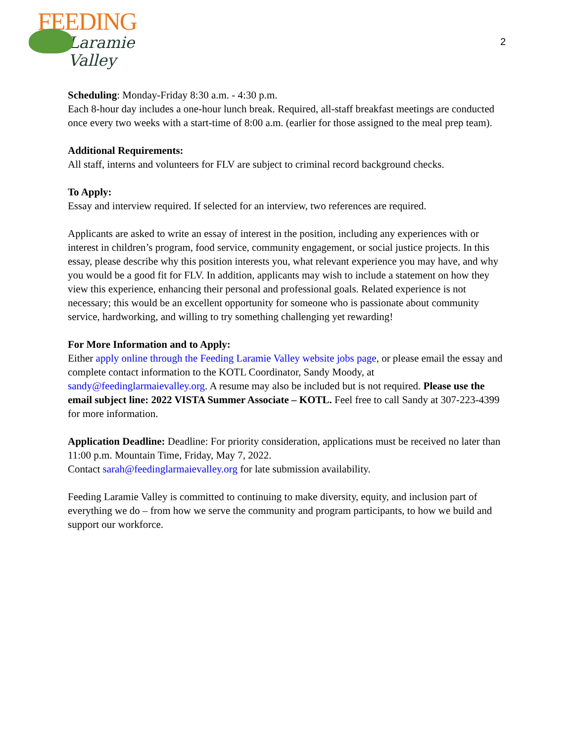FEEDING
Laramie Valley
2
Scheduling: Monday-Friday 8:30 a.m. - 4:30 p.m.
Each 8-hour day includes a one-hour lunch break. Required, all-staff breakfast meetings are conducted once every two weeks with a start-time of 8:00 a.m. (earlier for those assigned to the meal prep team).
Additional Requirements:
All staff, interns and volunteers for FLV are subject to criminal record background checks.
To Apply:
Essay and interview required. If selected for an interview, two references are required.
Applicants are asked to write an essay of interest in the position, including any experiences with or interest in children’s program, food service, community engagement, or social justice projects. In this essay, please describe why this position interests you, what relevant experience you may have, and why you would be a good fit for FLV. In addition, applicants may wish to include a statement on how they view this experience, enhancing their personal and professional goals. Related experience is not necessary; this would be an excellent opportunity for someone who is passionate about community service, hardworking, and willing to try something challenging yet rewarding!
For More Information and to Apply:
Either apply online through the Feeding Laramie Valley website jobs page, or please email the essay and complete contact information to the KOTL Coordinator, Sandy Moody, at sandy@feedinglarmaievalley.org. A resume may also be included but is not required. Please use the email subject line: 2022 VISTA Summer Associate – KOTL. Feel free to call Sandy at 307-223-4399 for more information.
Application Deadline: Deadline: For priority consideration, applications must be received no later than 11:00 p.m. Mountain Time, Friday, May 7, 2022.
Contact sarah@feedinglarmaievalley.org for late submission availability.
Feeding Laramie Valley is committed to continuing to make diversity, equity, and inclusion part of everything we do – from how we serve the community and program participants, to how we build and support our workforce.